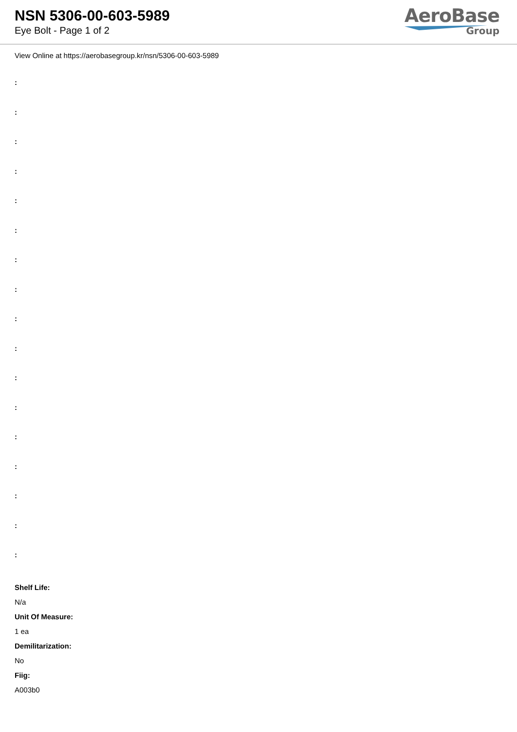NSN 5306-00-603-5989
Eye Bolt - Page 1 of 2
AeroBase
Group
View Online at https://aerobasegroup.kr/nsn/5306-00-603-5989
:
:
:
:
:
:
:
:
:
:
:
:
:
:
:
:
:
Shelf Life:
N/a
Unit Of Measure:
1 ea
Demilitarization:
No
Fiig:
A003b0